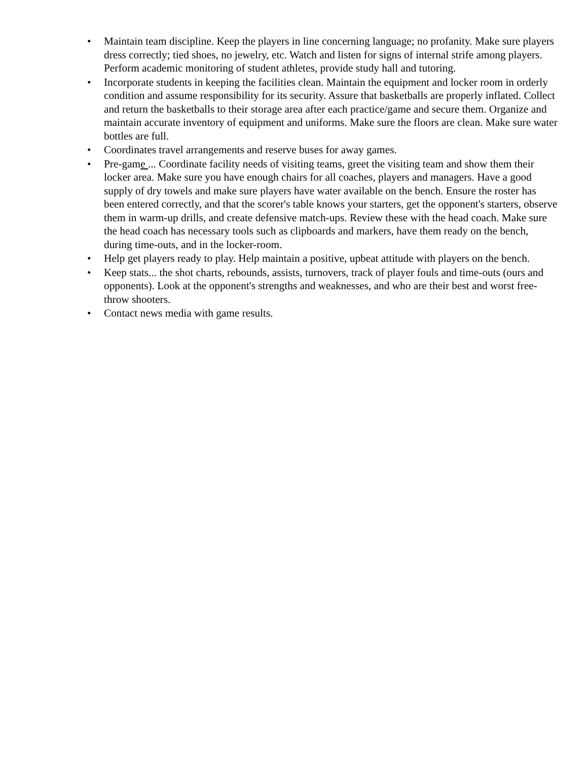• Maintain team discipline. Keep the players in line concerning language; no profanity. Make sure players dress correctly; tied shoes, no jewelry, etc. Watch and listen for signs of internal strife among players. Perform academic monitoring of student athletes, provide study hall and tutoring.
• Incorporate students in keeping the facilities clean. Maintain the equipment and locker room in orderly condition and assume responsibility for its security. Assure that basketballs are properly inflated. Collect and return the basketballs to their storage area after each practice/game and secure them. Organize and maintain accurate inventory of equipment and uniforms. Make sure the floors are clean. Make sure water bottles are full.
• Coordinates travel arrangements and reserve buses for away games.
• Pre-game ... Coordinate facility needs of visiting teams, greet the visiting team and show them their locker area. Make sure you have enough chairs for all coaches, players and managers. Have a good supply of dry towels and make sure players have water available on the bench. Ensure the roster has been entered correctly, and that the scorer's table knows your starters, get the opponent's starters, observe them in warm-up drills, and create defensive match-ups. Review these with the head coach. Make sure the head coach has necessary tools such as clipboards and markers, have them ready on the bench, during time-outs, and in the locker-room.
• Help get players ready to play. Help maintain a positive, upbeat attitude with players on the bench.
• Keep stats... the shot charts, rebounds, assists, turnovers, track of player fouls and time-outs (ours and opponents). Look at the opponent's strengths and weaknesses, and who are their best and worst free-throw shooters.
• Contact news media with game results.